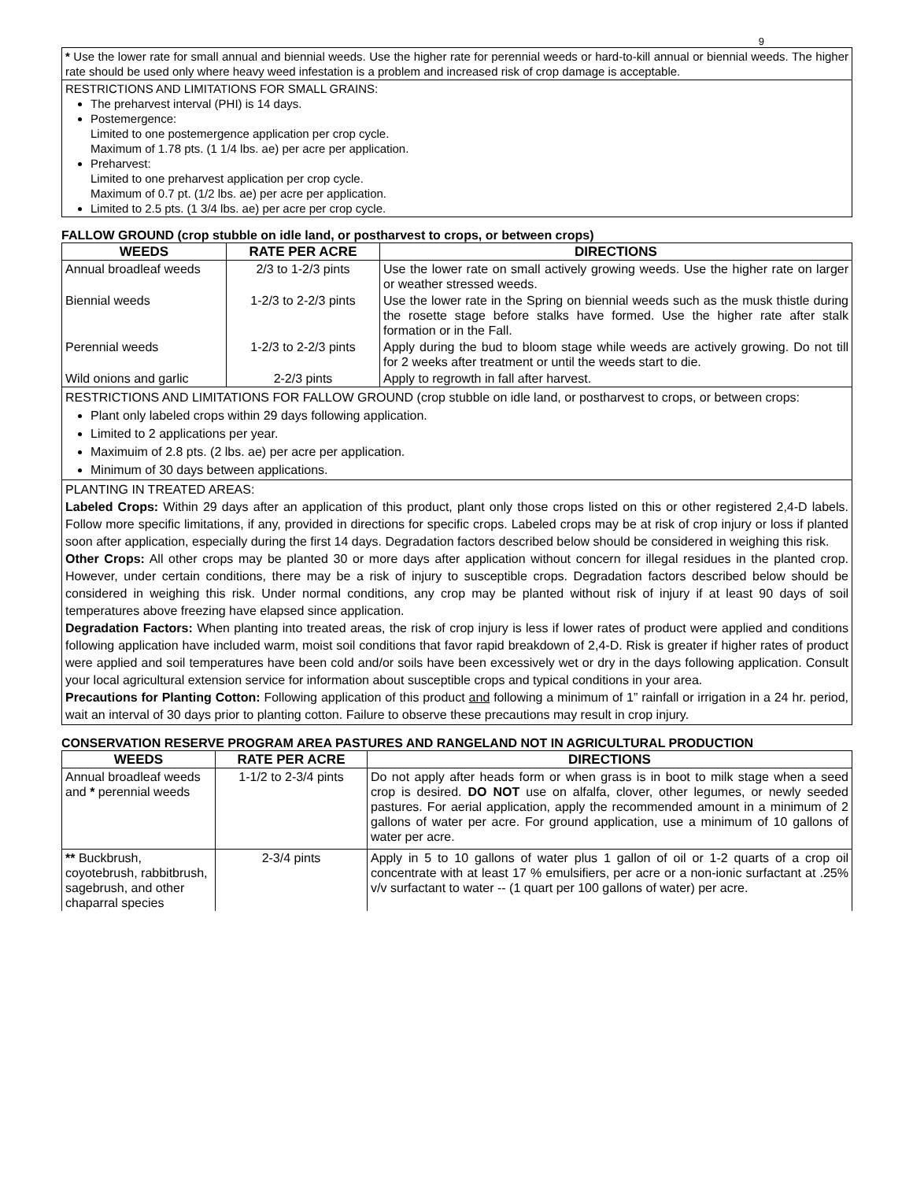9
* Use the lower rate for small annual and biennial weeds. Use the higher rate for perennial weeds or hard-to-kill annual or biennial weeds. The higher rate should be used only where heavy weed infestation is a problem and increased risk of crop damage is acceptable.
RESTRICTIONS AND LIMITATIONS FOR SMALL GRAINS:
The preharvest interval (PHI) is 14 days.
Postemergence:
Limited to one postemergence application per crop cycle.
Maximum of 1.78 pts. (1 1/4 lbs. ae) per acre per application.
Preharvest:
Limited to one preharvest application per crop cycle.
Maximum of 0.7 pt. (1/2 lbs. ae) per acre per application.
Limited to 2.5 pts. (1 3/4 lbs. ae) per acre per crop cycle.
FALLOW GROUND (crop stubble on idle land, or postharvest to crops, or between crops)
| WEEDS | RATE PER ACRE | DIRECTIONS |
| --- | --- | --- |
| Annual broadleaf weeds | 2/3 to 1-2/3 pints | Use the lower rate on small actively growing weeds. Use the higher rate on larger or weather stressed weeds. |
| Biennial weeds | 1-2/3 to 2-2/3 pints | Use the lower rate in the Spring on biennial weeds such as the musk thistle during the rosette stage before stalks have formed. Use the higher rate after stalk formation or in the Fall. |
| Perennial weeds | 1-2/3 to 2-2/3 pints | Apply during the bud to bloom stage while weeds are actively growing. Do not till for 2 weeks after treatment or until the weeds start to die. |
| Wild onions and garlic | 2-2/3 pints | Apply to regrowth in fall after harvest. |
RESTRICTIONS AND LIMITATIONS FOR FALLOW GROUND (crop stubble on idle land, or postharvest to crops, or between crops:
Plant only labeled crops within 29 days following application.
Limited to 2 applications per year.
Maximuim of 2.8 pts. (2 lbs. ae) per acre per application.
Minimum of 30 days between applications.
PLANTING IN TREATED AREAS:
Labeled Crops: Within 29 days after an application of this product, plant only those crops listed on this or other registered 2,4-D labels. Follow more specific limitations, if any, provided in directions for specific crops. Labeled crops may be at risk of crop injury or loss if planted soon after application, especially during the first 14 days. Degradation factors described below should be considered in weighing this risk.
Other Crops: All other crops may be planted 30 or more days after application without concern for illegal residues in the planted crop. However, under certain conditions, there may be a risk of injury to susceptible crops. Degradation factors described below should be considered in weighing this risk. Under normal conditions, any crop may be planted without risk of injury if at least 90 days of soil temperatures above freezing have elapsed since application.
Degradation Factors: When planting into treated areas, the risk of crop injury is less if lower rates of product were applied and conditions following application have included warm, moist soil conditions that favor rapid breakdown of 2,4-D. Risk is greater if higher rates of product were applied and soil temperatures have been cold and/or soils have been excessively wet or dry in the days following application. Consult your local agricultural extension service for information about susceptible crops and typical conditions in your area.
Precautions for Planting Cotton: Following application of this product and following a minimum of 1” rainfall or irrigation in a 24 hr. period, wait an interval of 30 days prior to planting cotton. Failure to observe these precautions may result in crop injury.
CONSERVATION RESERVE PROGRAM AREA PASTURES AND RANGELAND NOT IN AGRICULTURAL PRODUCTION
| WEEDS | RATE PER ACRE | DIRECTIONS |
| --- | --- | --- |
| Annual broadleaf weeds and * perennial weeds | 1-1/2 to 2-3/4 pints | Do not apply after heads form or when grass is in boot to milk stage when a seed crop is desired. DO NOT use on alfalfa, clover, other legumes, or newly seeded pastures. For aerial application, apply the recommended amount in a minimum of 2 gallons of water per acre. For ground application, use a minimum of 10 gallons of water per acre. |
| ** Buckbrush, coyotebrush, rabbitbrush, sagebrush, and other chaparral species | 2-3/4 pints | Apply in 5 to 10 gallons of water plus 1 gallon of oil or 1-2 quarts of a crop oil concentrate with at least 17 % emulsifiers, per acre or a non-ionic surfactant at .25% v/v surfactant to water -- (1 quart per 100 gallons of water) per acre. |